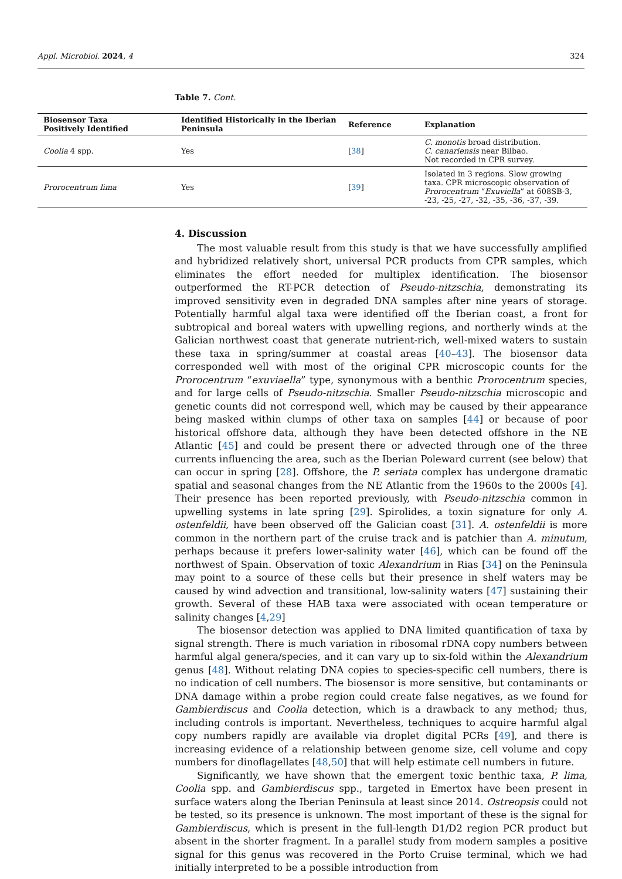Appl. Microbiol. 2024, 4 324
Table 7. Cont.
| Biosensor Taxa Positively Identified | Identified Historically in the Iberian Peninsula | Reference | Explanation |
| --- | --- | --- | --- |
| Coolia 4 spp. | Yes | [ 38 ] | C. monotis broad distribution. C. canariensis near Bilbao. Not recorded in CPR survey. |
| Prorocentrum lima | Yes | [ 39 ] | Isolated in 3 regions. Slow growing taxa. CPR microscopic observation of Prorocentrum “ Exuviella ” at 608SB-3, -23, -25, -27, -32, -35, -36, -37, -39. |
4. Discussion
The most valuable result from this study is that we have successfully amplified and hybridized relatively short, universal PCR products from CPR samples, which eliminates the effort needed for multiplex identification. The biosensor outperformed the RT-PCR detection of Pseudo-nitzschia, demonstrating its improved sensitivity even in degraded DNA samples after nine years of storage. Potentially harmful algal taxa were identified off the Iberian coast, a front for subtropical and boreal waters with upwelling regions, and northerly winds at the Galician northwest coast that generate nutrient-rich, well-mixed waters to sustain these taxa in spring/summer at coastal areas [40–43]. The biosensor data corresponded well with most of the original CPR microscopic counts for the Prorocentrum “exuviaella” type, synonymous with a benthic Prorocentrum species, and for large cells of Pseudo-nitzschia. Smaller Pseudo-nitzschia microscopic and genetic counts did not correspond well, which may be caused by their appearance being masked within clumps of other taxa on samples [44] or because of poor historical offshore data, although they have been detected offshore in the NE Atlantic [45] and could be present there or advected through one of the three currents influencing the area, such as the Iberian Poleward current (see below) that can occur in spring [28]. Offshore, the P. seriata complex has undergone dramatic spatial and seasonal changes from the NE Atlantic from the 1960s to the 2000s [4]. Their presence has been reported previously, with Pseudo-nitzschia common in upwelling systems in late spring [29]. Spirolides, a toxin signature for only A. ostenfeldii, have been observed off the Galician coast [31]. A. ostenfeldii is more common in the northern part of the cruise track and is patchier than A. minutum, perhaps because it prefers lower-salinity water [46], which can be found off the northwest of Spain. Observation of toxic Alexandrium in Rias [34] on the Peninsula may point to a source of these cells but their presence in shelf waters may be caused by wind advection and transitional, low-salinity waters [47] sustaining their growth. Several of these HAB taxa were associated with ocean temperature or salinity changes [4,29]
The biosensor detection was applied to DNA limited quantification of taxa by signal strength. There is much variation in ribosomal rDNA copy numbers between harmful algal genera/species, and it can vary up to six-fold within the Alexandrium genus [48]. Without relating DNA copies to species-specific cell numbers, there is no indication of cell numbers. The biosensor is more sensitive, but contaminants or DNA damage within a probe region could create false negatives, as we found for Gambierdiscus and Coolia detection, which is a drawback to any method; thus, including controls is important. Nevertheless, techniques to acquire harmful algal copy numbers rapidly are available via droplet digital PCRs [49], and there is increasing evidence of a relationship between genome size, cell volume and copy numbers for dinoflagellates [48,50] that will help estimate cell numbers in future.
Significantly, we have shown that the emergent toxic benthic taxa, P. lima, Coolia spp. and Gambierdiscus spp., targeted in Emertox have been present in surface waters along the Iberian Peninsula at least since 2014. Ostreopsis could not be tested, so its presence is unknown. The most important of these is the signal for Gambierdiscus, which is present in the full-length D1/D2 region PCR product but absent in the shorter fragment. In a parallel study from modern samples a positive signal for this genus was recovered in the Porto Cruise terminal, which we had initially interpreted to be a possible introduction from